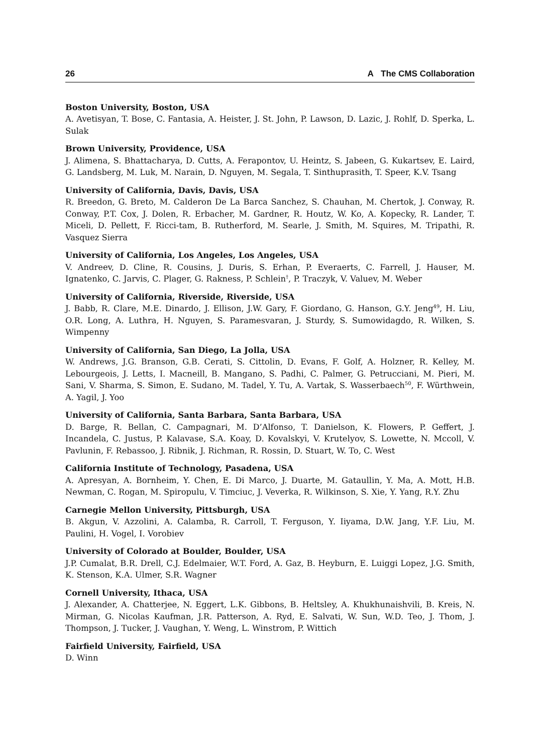26 A The CMS Collaboration
Boston University, Boston, USA
A. Avetisyan, T. Bose, C. Fantasia, A. Heister, J. St. John, P. Lawson, D. Lazic, J. Rohlf, D. Sperka, L. Sulak
Brown University, Providence, USA
J. Alimena, S. Bhattacharya, D. Cutts, A. Ferapontov, U. Heintz, S. Jabeen, G. Kukartsev, E. Laird, G. Landsberg, M. Luk, M. Narain, D. Nguyen, M. Segala, T. Sinthuprasith, T. Speer, K.V. Tsang
University of California, Davis, Davis, USA
R. Breedon, G. Breto, M. Calderon De La Barca Sanchez, S. Chauhan, M. Chertok, J. Conway, R. Conway, P.T. Cox, J. Dolen, R. Erbacher, M. Gardner, R. Houtz, W. Ko, A. Kopecky, R. Lander, T. Miceli, D. Pellett, F. Ricci-tam, B. Rutherford, M. Searle, J. Smith, M. Squires, M. Tripathi, R. Vasquez Sierra
University of California, Los Angeles, Los Angeles, USA
V. Andreev, D. Cline, R. Cousins, J. Duris, S. Erhan, P. Everaerts, C. Farrell, J. Hauser, M. Ignatenko, C. Jarvis, C. Plager, G. Rakness, P. Schlein<sup>†</sup>, P. Traczyk, V. Valuev, M. Weber
University of California, Riverside, Riverside, USA
J. Babb, R. Clare, M.E. Dinardo, J. Ellison, J.W. Gary, F. Giordano, G. Hanson, G.Y. Jeng<sup>49</sup>, H. Liu, O.R. Long, A. Luthra, H. Nguyen, S. Paramesvaran, J. Sturdy, S. Sumowidagdo, R. Wilken, S. Wimpenny
University of California, San Diego, La Jolla, USA
W. Andrews, J.G. Branson, G.B. Cerati, S. Cittolin, D. Evans, F. Golf, A. Holzner, R. Kelley, M. Lebourgeois, J. Letts, I. Macneill, B. Mangano, S. Padhi, C. Palmer, G. Petrucciani, M. Pieri, M. Sani, V. Sharma, S. Simon, E. Sudano, M. Tadel, Y. Tu, A. Vartak, S. Wasserbaech<sup>50</sup>, F. Würthwein, A. Yagil, J. Yoo
University of California, Santa Barbara, Santa Barbara, USA
D. Barge, R. Bellan, C. Campagnari, M. D’Alfonso, T. Danielson, K. Flowers, P. Geffert, J. Incandela, C. Justus, P. Kalavase, S.A. Koay, D. Kovalskyi, V. Krutelyov, S. Lowette, N. Mccoll, V. Pavlunin, F. Rebassoo, J. Ribnik, J. Richman, R. Rossin, D. Stuart, W. To, C. West
California Institute of Technology, Pasadena, USA
A. Apresyan, A. Bornheim, Y. Chen, E. Di Marco, J. Duarte, M. Gataullin, Y. Ma, A. Mott, H.B. Newman, C. Rogan, M. Spiropulu, V. Timciuc, J. Veverka, R. Wilkinson, S. Xie, Y. Yang, R.Y. Zhu
Carnegie Mellon University, Pittsburgh, USA
B. Akgun, V. Azzolini, A. Calamba, R. Carroll, T. Ferguson, Y. Iiyama, D.W. Jang, Y.F. Liu, M. Paulini, H. Vogel, I. Vorobiev
University of Colorado at Boulder, Boulder, USA
J.P. Cumalat, B.R. Drell, C.J. Edelmaier, W.T. Ford, A. Gaz, B. Heyburn, E. Luiggi Lopez, J.G. Smith, K. Stenson, K.A. Ulmer, S.R. Wagner
Cornell University, Ithaca, USA
J. Alexander, A. Chatterjee, N. Eggert, L.K. Gibbons, B. Heltsley, A. Khukhunaishvili, B. Kreis, N. Mirman, G. Nicolas Kaufman, J.R. Patterson, A. Ryd, E. Salvati, W. Sun, W.D. Teo, J. Thom, J. Thompson, J. Tucker, J. Vaughan, Y. Weng, L. Winstrom, P. Wittich
Fairfield University, Fairfield, USA
D. Winn